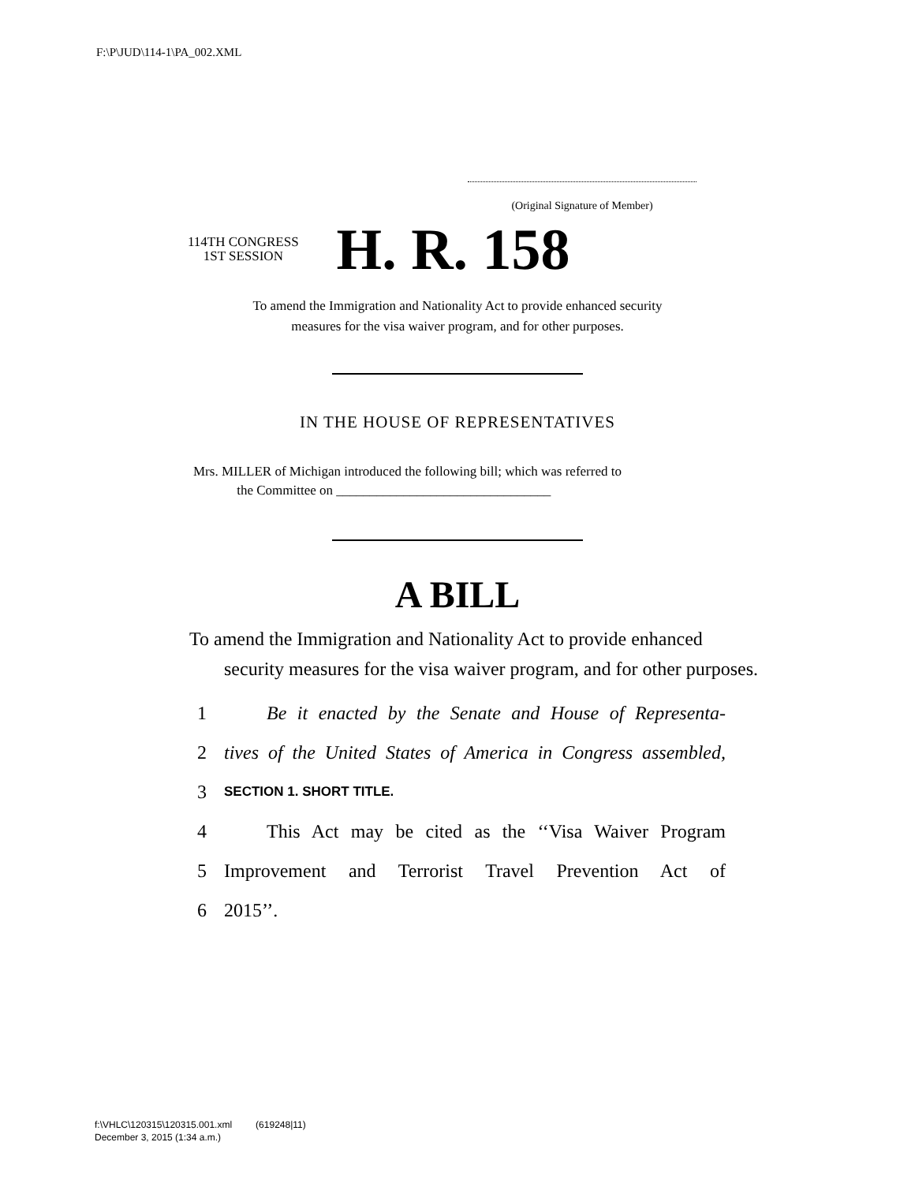F:\P\JUD\114-1\PA_002.XML
(Original Signature of Member)
114TH CONGRESS
1ST SESSION
H. R. 158
To amend the Immigration and Nationality Act to provide enhanced security
measures for the visa waiver program, and for other purposes.
IN THE HOUSE OF REPRESENTATIVES
Mrs. MILLER of Michigan introduced the following bill; which was referred to
the Committee on ________________________________
A BILL
To amend the Immigration and Nationality Act to provide enhanced security measures for the visa waiver program, and for other purposes.
1 Be it enacted by the Senate and House of Representa-
2 tives of the United States of America in Congress assembled,
3 SECTION 1. SHORT TITLE.
4 This Act may be cited as the ‘‘Visa Waiver Program
5 Improvement and Terrorist Travel Prevention Act of
6 2015’’.
f:\VHLC\120315\120315.001.xml (619248|11)
December 3, 2015 (1:34 a.m.)